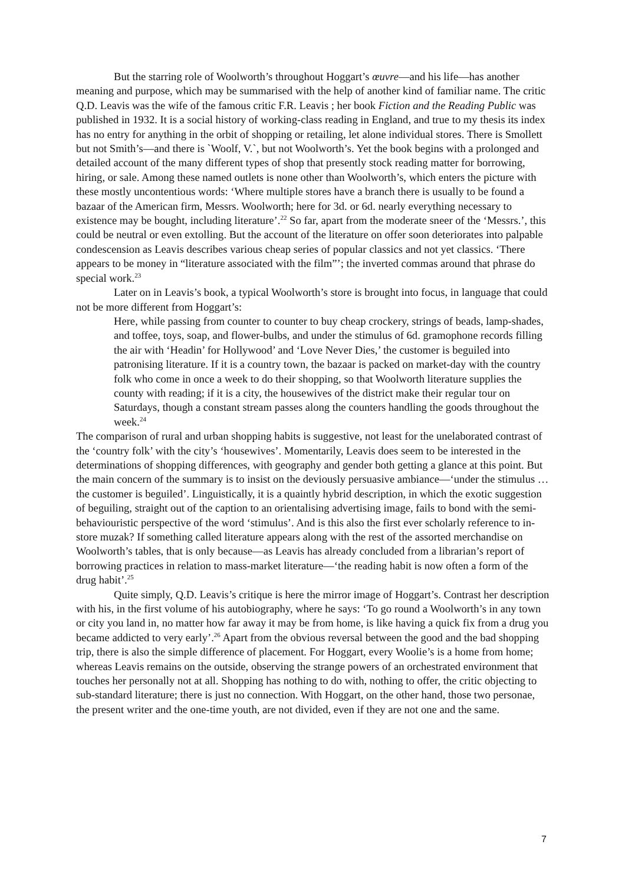But the starring role of Woolworth’s throughout Hoggart’s œuvre—and his life—has another meaning and purpose, which may be summarised with the help of another kind of familiar name. The critic Q.D. Leavis was the wife of the famous critic F.R. Leavis ; her book Fiction and the Reading Public was published in 1932. It is a social history of working-class reading in England, and true to my thesis its index has no entry for anything in the orbit of shopping or retailing, let alone individual stores. There is Smollett but not Smith’s—and there is `Woolf, V.`, but not Woolworth’s. Yet the book begins with a prolonged and detailed account of the many different types of shop that presently stock reading matter for borrowing, hiring, or sale. Among these named outlets is none other than Woolworth’s, which enters the picture with these mostly uncontentious words: ‘Where multiple stores have a branch there is usually to be found a bazaar of the American firm, Messrs. Woolworth; here for 3d. or 6d. nearly everything necessary to existence may be bought, including literature’.<sup>22</sup> So far, apart from the moderate sneer of the ‘Messrs.’, this could be neutral or even extolling. But the account of the literature on offer soon deteriorates into palpable condescension as Leavis describes various cheap series of popular classics and not yet classics. ‘There appears to be money in “literature associated with the film”’; the inverted commas around that phrase do special work.<sup>23</sup>
Later on in Leavis’s book, a typical Woolworth’s store is brought into focus, in language that could not be more different from Hoggart’s:
Here, while passing from counter to counter to buy cheap crockery, strings of beads, lamp-shades, and toffee, toys, soap, and flower-bulbs, and under the stimulus of 6d. gramophone records filling the air with ‘Headin’ for Hollywood’ and ‘Love Never Dies,’ the customer is beguiled into patronising literature. If it is a country town, the bazaar is packed on market-day with the country folk who come in once a week to do their shopping, so that Woolworth literature supplies the county with reading; if it is a city, the housewives of the district make their regular tour on Saturdays, though a constant stream passes along the counters handling the goods throughout the week.<sup>24</sup>
The comparison of rural and urban shopping habits is suggestive, not least for the unelaborated contrast of the ‘country folk’ with the city’s ‘housewives’. Momentarily, Leavis does seem to be interested in the determinations of shopping differences, with geography and gender both getting a glance at this point. But the main concern of the summary is to insist on the deviously persuasive ambiance—‘under the stimulus … the customer is beguiled’. Linguistically, it is a quaintly hybrid description, in which the exotic suggestion of beguiling, straight out of the caption to an orientalising advertising image, fails to bond with the semi-behaviouristic perspective of the word ‘stimulus’. And is this also the first ever scholarly reference to in-store muzak? If something called literature appears along with the rest of the assorted merchandise on Woolworth’s tables, that is only because—as Leavis has already concluded from a librarian’s report of borrowing practices in relation to mass-market literature—‘the reading habit is now often a form of the drug habit’.<sup>25</sup>
Quite simply, Q.D. Leavis’s critique is here the mirror image of Hoggart’s. Contrast her description with his, in the first volume of his autobiography, where he says: ‘To go round a Woolworth’s in any town or city you land in, no matter how far away it may be from home, is like having a quick fix from a drug you became addicted to very early’.<sup>26</sup> Apart from the obvious reversal between the good and the bad shopping trip, there is also the simple difference of placement. For Hoggart, every Woolie’s is a home from home; whereas Leavis remains on the outside, observing the strange powers of an orchestrated environment that touches her personally not at all. Shopping has nothing to do with, nothing to offer, the critic objecting to sub-standard literature; there is just no connection. With Hoggart, on the other hand, those two personae, the present writer and the one-time youth, are not divided, even if they are not one and the same.
7